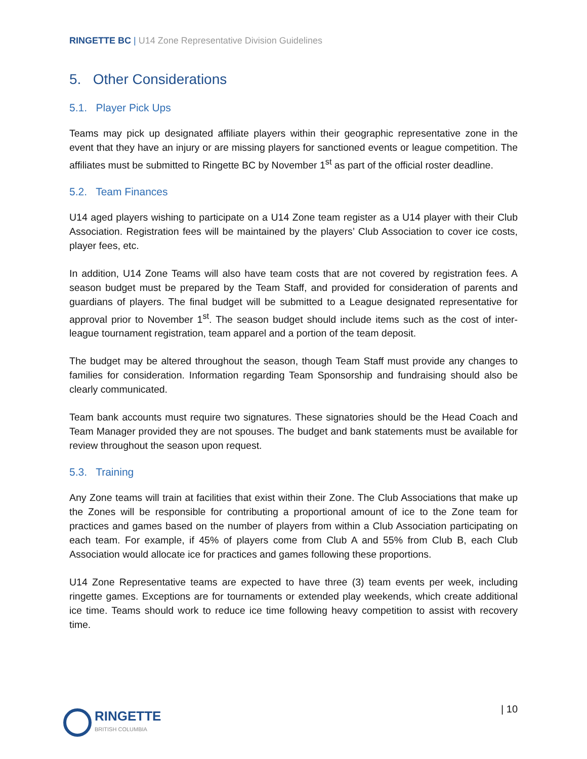RINGETTE BC | U14 Zone Representative Division Guidelines
5. Other Considerations
5.1. Player Pick Ups
Teams may pick up designated affiliate players within their geographic representative zone in the event that they have an injury or are missing players for sanctioned events or league competition. The affiliates must be submitted to Ringette BC by November 1<sup>st</sup> as part of the official roster deadline.
5.2. Team Finances
U14 aged players wishing to participate on a U14 Zone team register as a U14 player with their Club Association. Registration fees will be maintained by the players’ Club Association to cover ice costs, player fees, etc.
In addition, U14 Zone Teams will also have team costs that are not covered by registration fees. A season budget must be prepared by the Team Staff, and provided for consideration of parents and guardians of players. The final budget will be submitted to a League designated representative for approval prior to November 1<sup>st</sup>. The season budget should include items such as the cost of inter-league tournament registration, team apparel and a portion of the team deposit.
The budget may be altered throughout the season, though Team Staff must provide any changes to families for consideration. Information regarding Team Sponsorship and fundraising should also be clearly communicated.
Team bank accounts must require two signatures. These signatories should be the Head Coach and Team Manager provided they are not spouses. The budget and bank statements must be available for review throughout the season upon request.
5.3. Training
Any Zone teams will train at facilities that exist within their Zone. The Club Associations that make up the Zones will be responsible for contributing a proportional amount of ice to the Zone team for practices and games based on the number of players from within a Club Association participating on each team. For example, if 45% of players come from Club A and 55% from Club B, each Club Association would allocate ice for practices and games following these proportions.
U14 Zone Representative teams are expected to have three (3) team events per week, including ringette games. Exceptions are for tournaments or extended play weekends, which create additional ice time. Teams should work to reduce ice time following heavy competition to assist with recovery time.
RINGETTE
BRITISH COLUMBIA
| 10